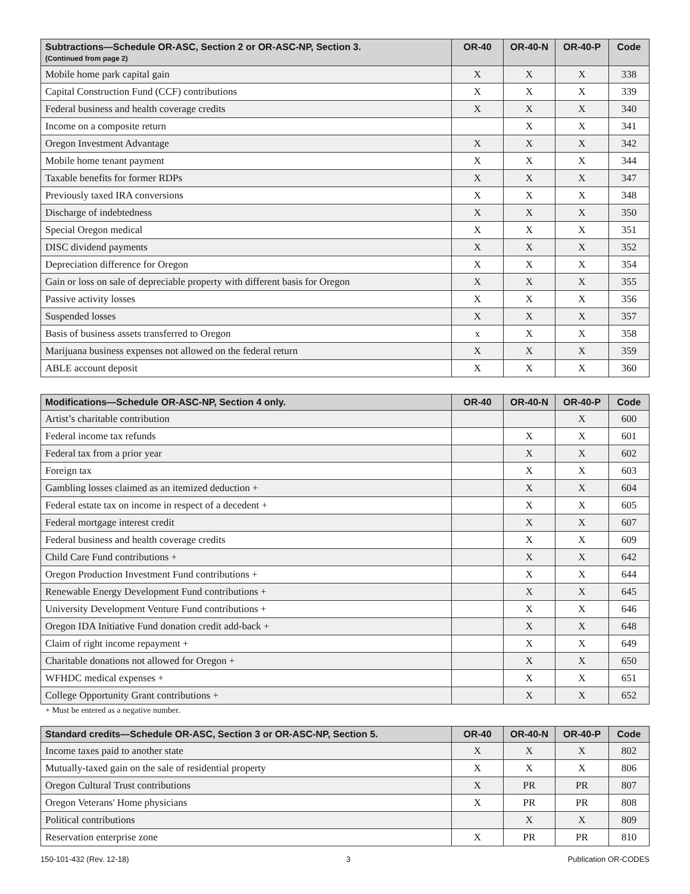| Subtractions—Schedule OR-ASC, Section 2 or OR-ASC-NP, Section 3. (Continued from page 2) | OR-40 | OR-40-N | OR-40-P | Code |
| --- | --- | --- | --- | --- |
| Mobile home park capital gain | X | X | X | 338 |
| Capital Construction Fund (CCF) contributions | X | X | X | 339 |
| Federal business and health coverage credits | X | X | X | 340 |
| Income on a composite return | | X | X | 341 |
| Oregon Investment Advantage | X | X | X | 342 |
| Mobile home tenant payment | X | X | X | 344 |
| Taxable benefits for former RDPs | X | X | X | 347 |
| Previously taxed IRA conversions | X | X | X | 348 |
| Discharge of indebtedness | X | X | X | 350 |
| Special Oregon medical | X | X | X | 351 |
| DISC dividend payments | X | X | X | 352 |
| Depreciation difference for Oregon | X | X | X | 354 |
| Gain or loss on sale of depreciable property with different basis for Oregon | X | X | X | 355 |
| Passive activity losses | X | X | X | 356 |
| Suspended losses | X | X | X | 357 |
| Basis of business assets transferred to Oregon | x | X | X | 358 |
| Marijuana business expenses not allowed on the federal return | X | X | X | 359 |
| ABLE account deposit | X | X | X | 360 |
| Modifications—Schedule OR-ASC-NP, Section 4 only. | OR-40 | OR-40-N | OR-40-P | Code |
| --- | --- | --- | --- | --- |
| Artist’s charitable contribution | | | X | 600 |
| Federal income tax refunds | | X | X | 601 |
| Federal tax from a prior year | | X | X | 602 |
| Foreign tax | | X | X | 603 |
| Gambling losses claimed as an itemized deduction + | | X | X | 604 |
| Federal estate tax on income in respect of a decedent + | | X | X | 605 |
| Federal mortgage interest credit | | X | X | 607 |
| Federal business and health coverage credits | | X | X | 609 |
| Child Care Fund contributions + | | X | X | 642 |
| Oregon Production Investment Fund contributions + | | X | X | 644 |
| Renewable Energy Development Fund contributions + | | X | X | 645 |
| University Development Venture Fund contributions + | | X | X | 646 |
| Oregon IDA Initiative Fund donation credit add-back + | | X | X | 648 |
| Claim of right income repayment + | | X | X | 649 |
| Charitable donations not allowed for Oregon + | | X | X | 650 |
| WFHDC medical expenses + | | X | X | 651 |
| College Opportunity Grant contributions + | | X | X | 652 |
+ Must be entered as a negative number.
| Standard credits—Schedule OR-ASC, Section 3 or OR-ASC-NP, Section 5. | OR-40 | OR-40-N | OR-40-P | Code |
| --- | --- | --- | --- | --- |
| Income taxes paid to another state | X | X | X | 802 |
| Mutually-taxed gain on the sale of residential property | X | X | X | 806 |
| Oregon Cultural Trust contributions | X | PR | PR | 807 |
| Oregon Veterans' Home physicians | X | PR | PR | 808 |
| Political contributions | | X | X | 809 |
| Reservation enterprise zone | X | PR | PR | 810 |
150-101-432 (Rev. 12-18) 3 Publication OR-CODES